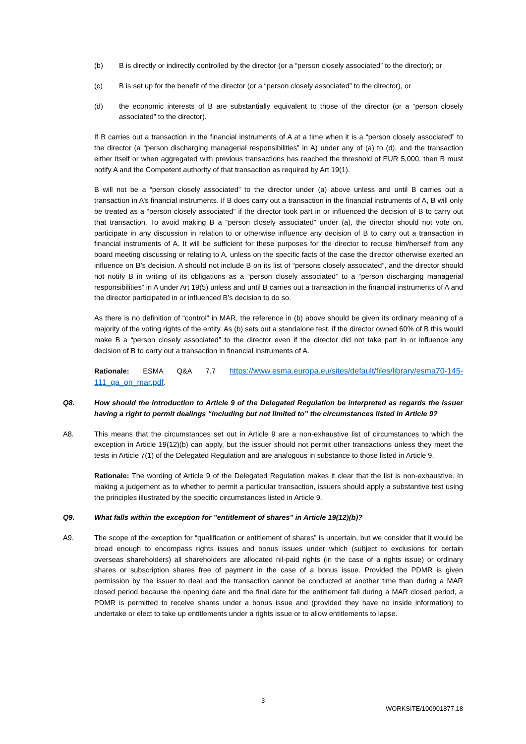(b) B is directly or indirectly controlled by the director (or a “person closely associated” to the director); or
(c) B is set up for the benefit of the director (or a “person closely associated” to the director), or
(d) the economic interests of B are substantially equivalent to those of the director (or a “person closely associated” to the director).
If B carries out a transaction in the financial instruments of A at a time when it is a “person closely associated” to the director (a “person discharging managerial responsibilities” in A) under any of (a) to (d), and the transaction either itself or when aggregated with previous transactions has reached the threshold of EUR 5,000, then B must notify A and the Competent authority of that transaction as required by Art 19(1).
B will not be a “person closely associated” to the director under (a) above unless and until B carries out a transaction in A’s financial instruments. If B does carry out a transaction in the financial instruments of A, B will only be treated as a “person closely associated” if the director took part in or influenced the decision of B to carry out that transaction. To avoid making B a “person closely associated” under (a), the director should not vote on, participate in any discussion in relation to or otherwise influence any decision of B to carry out a transaction in financial instruments of A. It will be sufficient for these purposes for the director to recuse him/herself from any board meeting discussing or relating to A, unless on the specific facts of the case the director otherwise exerted an influence on B’s decision. A should not include B on its list of “persons closely associated”, and the director should not notify B in writing of its obligations as a “person closely associated” to a “person discharging managerial responsibilities” in A under Art 19(5) unless and until B carries out a transaction in the financial instruments of A and the director participated in or influenced B’s decision to do so.
As there is no definition of “control” in MAR, the reference in (b) above should be given its ordinary meaning of a majority of the voting rights of the entity. As (b) sets out a standalone test, if the director owned 60% of B this would make B a “person closely associated” to the director even if the director did not take part in or influence any decision of B to carry out a transaction in financial instruments of A.
Rationale: ESMA Q&A 7.7 https://www.esma.europa.eu/sites/default/files/library/esma70-145-111_qa_on_mar.pdf.
Q8. How should the introduction to Article 9 of the Delegated Regulation be interpreted as regards the issuer having a right to permit dealings “including but not limited to” the circumstances listed in Article 9?
A8. This means that the circumstances set out in Article 9 are a non-exhaustive list of circumstances to which the exception in Article 19(12)(b) can apply, but the issuer should not permit other transactions unless they meet the tests in Article 7(1) of the Delegated Regulation and are analogous in substance to those listed in Article 9.
Rationale: The wording of Article 9 of the Delegated Regulation makes it clear that the list is non-exhaustive. In making a judgement as to whether to permit a particular transaction, issuers should apply a substantive test using the principles illustrated by the specific circumstances listed in Article 9.
Q9. What falls within the exception for "entitlement of shares" in Article 19(12)(b)?
A9. The scope of the exception for “qualification or entitlement of shares” is uncertain, but we consider that it would be broad enough to encompass rights issues and bonus issues under which (subject to exclusions for certain overseas shareholders) all shareholders are allocated nil-paid rights (in the case of a rights issue) or ordinary shares or subscription shares free of payment in the case of a bonus issue. Provided the PDMR is given permission by the issuer to deal and the transaction cannot be conducted at another time than during a MAR closed period because the opening date and the final date for the entitlement fall during a MAR closed period, a PDMR is permitted to receive shares under a bonus issue and (provided they have no inside information) to undertake or elect to take up entitlements under a rights issue or to allow entitlements to lapse.
3
WORKSITE/100901877.18